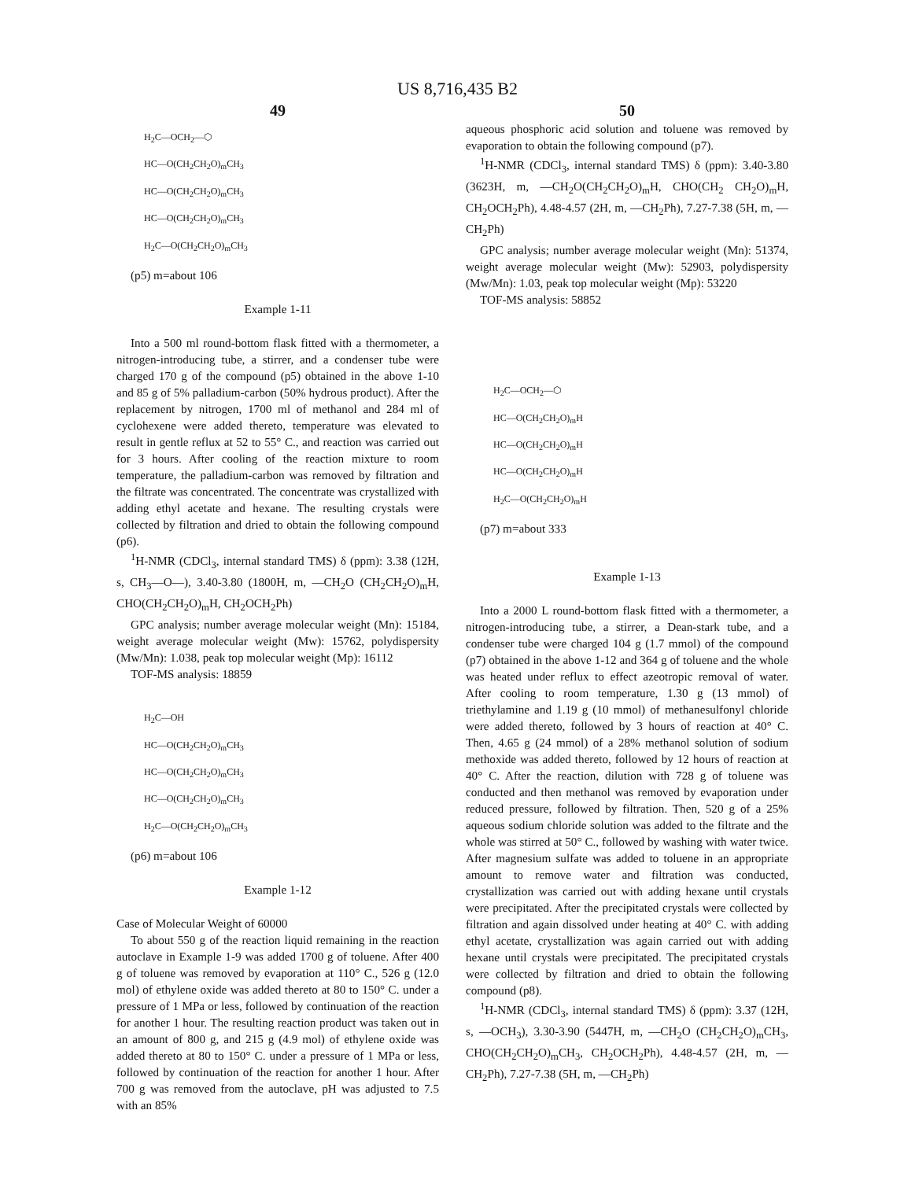US 8,716,435 B2
49
H<sub>2</sub>C—OCH<sub>2</sub>—⬡
HC—O(CH<sub>2</sub>CH<sub>2</sub>O)<sub>m</sub>CH<sub>3</sub>
HC—O(CH<sub>2</sub>CH<sub>2</sub>O)<sub>m</sub>CH<sub>3</sub>
HC—O(CH<sub>2</sub>CH<sub>2</sub>O)<sub>m</sub>CH<sub>3</sub>
H<sub>2</sub>C—O(CH<sub>2</sub>CH<sub>2</sub>O)<sub>m</sub>CH<sub>3</sub>
(p5) m=about 106
Example 1-11
Into a 500 ml round-bottom flask fitted with a thermometer, a nitrogen-introducing tube, a stirrer, and a condenser tube were charged 170 g of the compound (p5) obtained in the above 1-10 and 85 g of 5% palladium-carbon (50% hydrous product). After the replacement by nitrogen, 1700 ml of methanol and 284 ml of cyclohexene were added thereto, temperature was elevated to result in gentle reflux at 52 to 55° C., and reaction was carried out for 3 hours. After cooling of the reaction mixture to room temperature, the palladium-carbon was removed by filtration and the filtrate was concentrated. The concentrate was crystallized with adding ethyl acetate and hexane. The resulting crystals were collected by filtration and dried to obtain the following compound (p6).
<sup>1</sup>H-NMR (CDCl<sub>3</sub>, internal standard TMS) δ (ppm): 3.38 (12H, s, CH<sub>3</sub>—O—), 3.40-3.80 (1800H, m, —CH<sub>2</sub>O (CH<sub>2</sub>CH<sub>2</sub>O)<sub>m</sub>H, CHO(CH<sub>2</sub>CH<sub>2</sub>O)<sub>m</sub>H, CH<sub>2</sub>OCH<sub>2</sub>Ph)
GPC analysis; number average molecular weight (Mn): 15184, weight average molecular weight (Mw): 15762, polydispersity (Mw/Mn): 1.038, peak top molecular weight (Mp): 16112
TOF-MS analysis: 18859
H<sub>2</sub>C—OH
HC—O(CH<sub>2</sub>CH<sub>2</sub>O)<sub>m</sub>CH<sub>3</sub>
HC—O(CH<sub>2</sub>CH<sub>2</sub>O)<sub>m</sub>CH<sub>3</sub>
HC—O(CH<sub>2</sub>CH<sub>2</sub>O)<sub>m</sub>CH<sub>3</sub>
H<sub>2</sub>C—O(CH<sub>2</sub>CH<sub>2</sub>O)<sub>m</sub>CH<sub>3</sub>
(p6) m=about 106
Example 1-12
Case of Molecular Weight of 60000
To about 550 g of the reaction liquid remaining in the reaction autoclave in Example 1-9 was added 1700 g of toluene. After 400 g of toluene was removed by evaporation at 110° C., 526 g (12.0 mol) of ethylene oxide was added thereto at 80 to 150° C. under a pressure of 1 MPa or less, followed by continuation of the reaction for another 1 hour. The resulting reaction product was taken out in an amount of 800 g, and 215 g (4.9 mol) of ethylene oxide was added thereto at 80 to 150° C. under a pressure of 1 MPa or less, followed by continuation of the reaction for another 1 hour. After 700 g was removed from the autoclave, pH was adjusted to 7.5 with an 85%
50
aqueous phosphoric acid solution and toluene was removed by evaporation to obtain the following compound (p7).
<sup>1</sup>H-NMR (CDCl<sub>3</sub>, internal standard TMS) δ (ppm): 3.40-3.80 (3623H, m, —CH<sub>2</sub>O(CH<sub>2</sub>CH<sub>2</sub>O)<sub>m</sub>H, CHO(CH<sub>2</sub> CH<sub>2</sub>O)<sub>m</sub>H, CH<sub>2</sub>OCH<sub>2</sub>Ph), 4.48-4.57 (2H, m, —CH<sub>2</sub>Ph), 7.27-7.38 (5H, m, —CH<sub>2</sub>Ph)
GPC analysis; number average molecular weight (Mn): 51374, weight average molecular weight (Mw): 52903, polydispersity (Mw/Mn): 1.03, peak top molecular weight (Mp): 53220
TOF-MS analysis: 58852
H<sub>2</sub>C—OCH<sub>2</sub>—⬡
HC—O(CH<sub>2</sub>CH<sub>2</sub>O)<sub>m</sub>H
HC—O(CH<sub>2</sub>CH<sub>2</sub>O)<sub>m</sub>H
HC—O(CH<sub>2</sub>CH<sub>2</sub>O)<sub>m</sub>H
H<sub>2</sub>C—O(CH<sub>2</sub>CH<sub>2</sub>O)<sub>m</sub>H
(p7) m=about 333
Example 1-13
Into a 2000 L round-bottom flask fitted with a thermometer, a nitrogen-introducing tube, a stirrer, a Dean-stark tube, and a condenser tube were charged 104 g (1.7 mmol) of the compound (p7) obtained in the above 1-12 and 364 g of toluene and the whole was heated under reflux to effect azeotropic removal of water. After cooling to room temperature, 1.30 g (13 mmol) of triethylamine and 1.19 g (10 mmol) of methanesulfonyl chloride were added thereto, followed by 3 hours of reaction at 40° C. Then, 4.65 g (24 mmol) of a 28% methanol solution of sodium methoxide was added thereto, followed by 12 hours of reaction at 40° C. After the reaction, dilution with 728 g of toluene was conducted and then methanol was removed by evaporation under reduced pressure, followed by filtration. Then, 520 g of a 25% aqueous sodium chloride solution was added to the filtrate and the whole was stirred at 50° C., followed by washing with water twice. After magnesium sulfate was added to toluene in an appropriate amount to remove water and filtration was conducted, crystallization was carried out with adding hexane until crystals were precipitated. After the precipitated crystals were collected by filtration and again dissolved under heating at 40° C. with adding ethyl acetate, crystallization was again carried out with adding hexane until crystals were precipitated. The precipitated crystals were collected by filtration and dried to obtain the following compound (p8).
<sup>1</sup>H-NMR (CDCl<sub>3</sub>, internal standard TMS) δ (ppm): 3.37 (12H, s, —OCH<sub>3</sub>), 3.30-3.90 (5447H, m, —CH<sub>2</sub>O (CH<sub>2</sub>CH<sub>2</sub>O)<sub>m</sub>CH<sub>3</sub>, CHO(CH<sub>2</sub>CH<sub>2</sub>O)<sub>m</sub>CH<sub>3</sub>, CH<sub>2</sub>OCH<sub>2</sub>Ph), 4.48-4.57 (2H, m, —CH<sub>2</sub>Ph), 7.27-7.38 (5H, m, —CH<sub>2</sub>Ph)